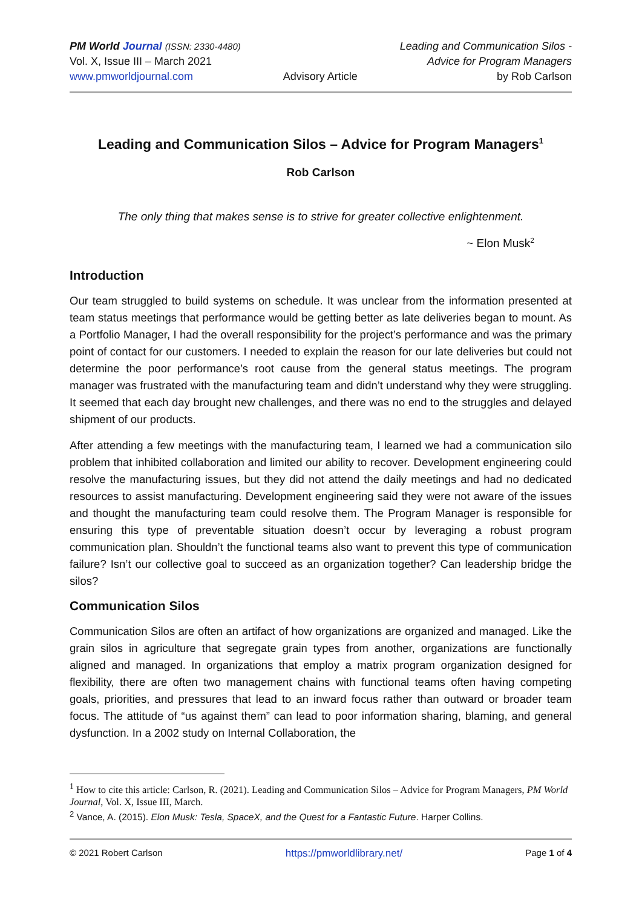PM World Journal (ISSN: 2330-4480)
Vol. X, Issue III – March 2021
www.pmworldjournal.com
Advisory Article Leading and Communication Silos -
Advice for Program Managers
by Rob Carlson
Leading and Communication Silos – Advice for Program Managers<sup>1</sup>
Rob Carlson
The only thing that makes sense is to strive for greater collective enlightenment.
~ Elon Musk<sup>2</sup>
Introduction
Our team struggled to build systems on schedule. It was unclear from the information presented at team status meetings that performance would be getting better as late deliveries began to mount. As a Portfolio Manager, I had the overall responsibility for the project’s performance and was the primary point of contact for our customers. I needed to explain the reason for our late deliveries but could not determine the poor performance’s root cause from the general status meetings. The program manager was frustrated with the manufacturing team and didn’t understand why they were struggling. It seemed that each day brought new challenges, and there was no end to the struggles and delayed shipment of our products.
After attending a few meetings with the manufacturing team, I learned we had a communication silo problem that inhibited collaboration and limited our ability to recover. Development engineering could resolve the manufacturing issues, but they did not attend the daily meetings and had no dedicated resources to assist manufacturing. Development engineering said they were not aware of the issues and thought the manufacturing team could resolve them. The Program Manager is responsible for ensuring this type of preventable situation doesn’t occur by leveraging a robust program communication plan. Shouldn’t the functional teams also want to prevent this type of communication failure? Isn’t our collective goal to succeed as an organization together? Can leadership bridge the silos?
Communication Silos
Communication Silos are often an artifact of how organizations are organized and managed. Like the grain silos in agriculture that segregate grain types from another, organizations are functionally aligned and managed. In organizations that employ a matrix program organization designed for flexibility, there are often two management chains with functional teams often having competing goals, priorities, and pressures that lead to an inward focus rather than outward or broader team focus. The attitude of “us against them” can lead to poor information sharing, blaming, and general dysfunction. In a 2002 study on Internal Collaboration, the
<sup>1</sup> How to cite this article: Carlson, R. (2021). Leading and Communication Silos – Advice for Program Managers, PM World Journal, Vol. X, Issue III, March.
<sup>2</sup> Vance, A. (2015). Elon Musk: Tesla, SpaceX, and the Quest for a Fantastic Future. Harper Collins.
© 2021 Robert Carlson https://pmworldlibrary.net/ Page 1 of 4